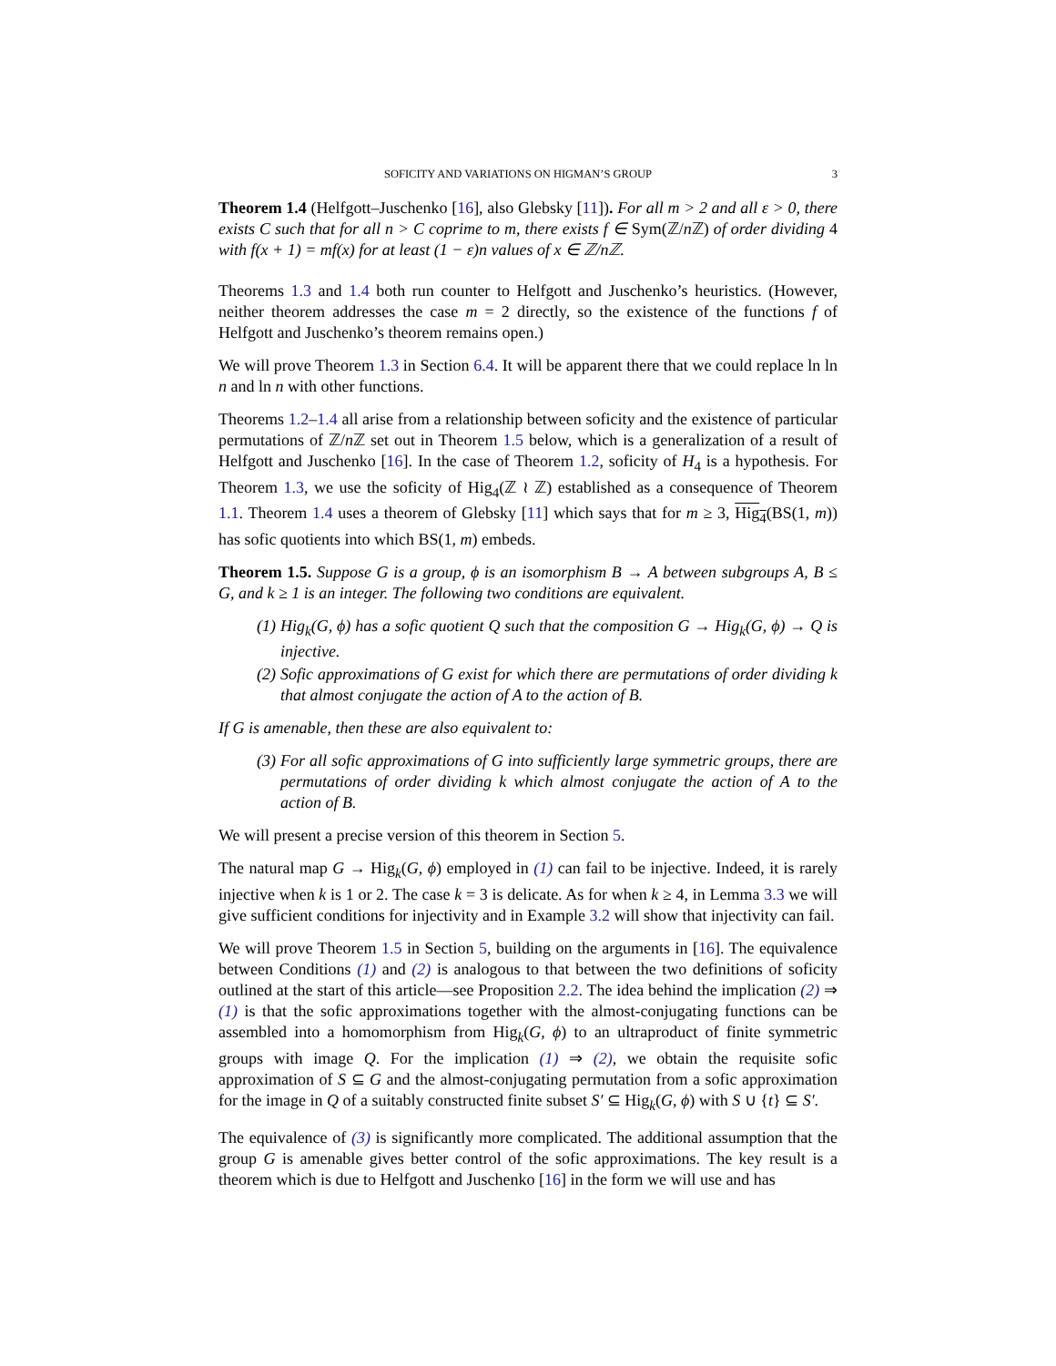SOFICITY AND VARIATIONS ON HIGMAN’S GROUP 3
Theorem 1.4 (Helfgott–Juschenko [16], also Glebsky [11]). For all m > 2 and all ε > 0, there exists C such that for all n > C coprime to m, there exists f ∈ Sym(ℤ/n ℤ) of order dividing 4 with f(x + 1) = mf(x) for at least (1 − ε)n values of x ∈ ℤ/nℤ.
Theorems 1.3 and 1.4 both run counter to Helfgott and Juschenko’s heuristics. (However, neither theorem addresses the case m = 2 directly, so the existence of the functions f of Helfgott and Juschenko’s theorem remains open.)
We will prove Theorem 1.3 in Section 6.4. It will be apparent there that we could replace ln ln n and ln n with other functions.
Theorems 1.2–1.4 all arise from a relationship between soficity and the existence of particular permutations of ℤ/n ℤ set out in Theorem 1.5 below, which is a generalization of a result of Helfgott and Juschenko [16]. In the case of Theorem 1.2, soficity of H<sub>4</sub> is a hypothesis. For Theorem 1.3, we use the soficity of Hig<sub>4</sub>(ℤ ≀ ℤ) established as a consequence of Theorem 1.1. Theorem 1.4 uses a theorem of Glebsky [11] which says that for m ≥ 3, Hig<sub>4</sub>(BS(1, m)) has sofic quotients into which BS(1, m) embeds.
Theorem 1.5. Suppose G is a group, ϕ is an isomorphism B → A between subgroups A, B ≤ G, and k ≥ 1 is an integer. The following two conditions are equivalent.
(1) Hig<sub>k</sub>(G, ϕ) has a sofic quotient Q such that the composition G → Hig<sub>k</sub>(G, ϕ) → Q is injective.
(2) Sofic approximations of G exist for which there are permutations of order dividing k that almost conjugate the action of A to the action of B.
If G is amenable, then these are also equivalent to:
(3) For all sofic approximations of G into sufficiently large symmetric groups, there are permutations of order dividing k which almost conjugate the action of A to the action of B.
We will present a precise version of this theorem in Section 5.
The natural map G → Hig<sub>k</sub>(G, ϕ) employed in (1) can fail to be injective. Indeed, it is rarely injective when k is 1 or 2. The case k = 3 is delicate. As for when k ≥ 4, in Lemma 3.3 we will give sufficient conditions for injectivity and in Example 3.2 will show that injectivity can fail.
We will prove Theorem 1.5 in Section 5, building on the arguments in [16]. The equivalence between Conditions (1) and (2) is analogous to that between the two definitions of soficity outlined at the start of this article—see Proposition 2.2. The idea behind the implication (2) ⇒ (1) is that the sofic approximations together with the almost-conjugating functions can be assembled into a homomorphism from Hig<sub>k</sub>(G, ϕ) to an ultraproduct of finite symmetric groups with image Q. For the implication (1) ⇒ (2), we obtain the requisite sofic approximation of S ⊆ G and the almost-conjugating permutation from a sofic approximation for the image in Q of a suitably constructed finite subset S′ ⊆ Hig<sub>k</sub>(G, ϕ) with S ∪ {t} ⊆ S′.
The equivalence of (3) is significantly more complicated. The additional assumption that the group G is amenable gives better control of the sofic approximations. The key result is a theorem which is due to Helfgott and Juschenko [16] in the form we will use and has